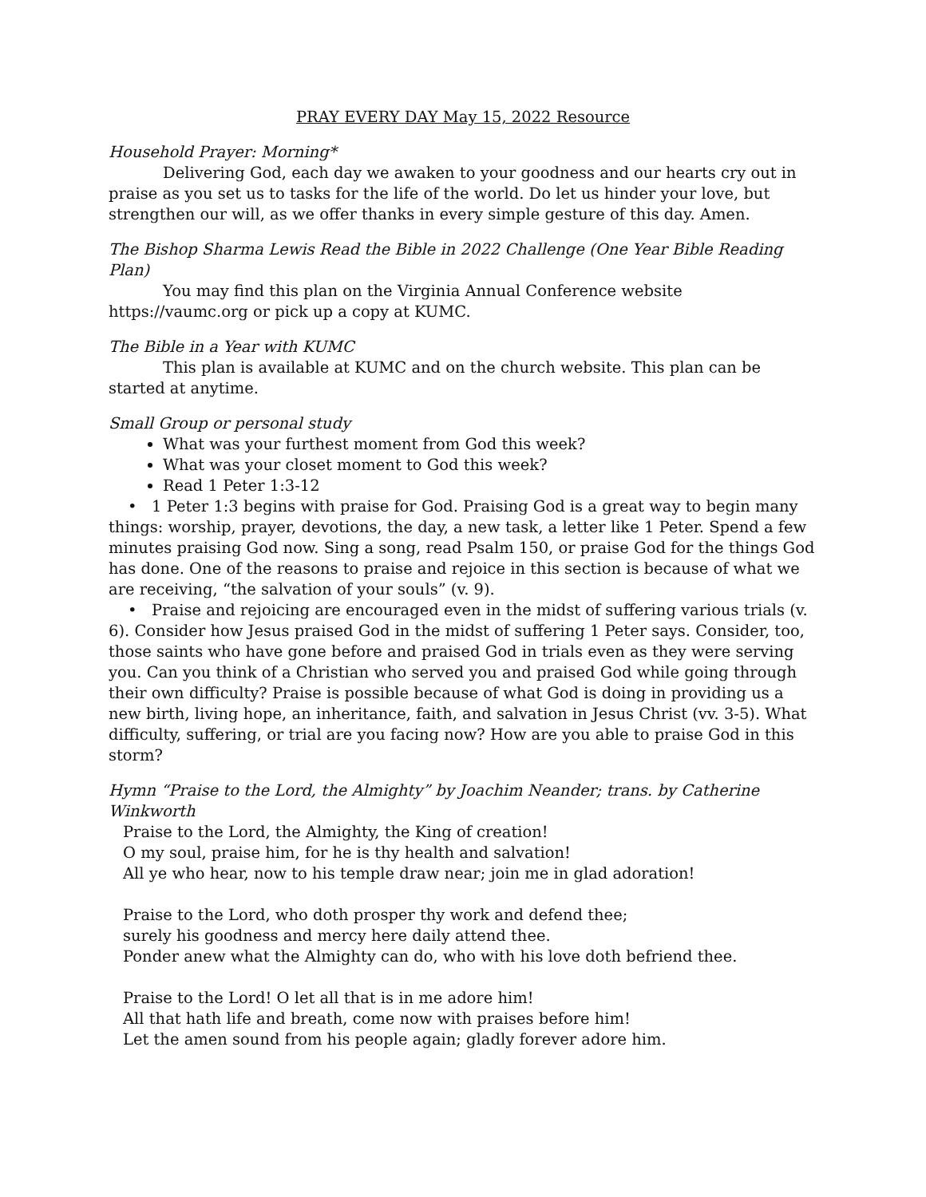PRAY EVERY DAY May 15, 2022 Resource
Household Prayer: Morning*
Delivering God, each day we awaken to your goodness and our hearts cry out in praise as you set us to tasks for the life of the world. Do let us hinder your love, but strengthen our will, as we offer thanks in every simple gesture of this day. Amen.
The Bishop Sharma Lewis Read the Bible in 2022 Challenge (One Year Bible Reading Plan)
You may find this plan on the Virginia Annual Conference website https://vaumc.org or pick up a copy at KUMC.
The Bible in a Year with KUMC
This plan is available at KUMC and on the church website. This plan can be started at anytime.
Small Group or personal study
What was your furthest moment from God this week?
What was your closet moment to God this week?
Read 1 Peter 1:3-12
• 1 Peter 1:3 begins with praise for God. Praising God is a great way to begin many things: worship, prayer, devotions, the day, a new task, a letter like 1 Peter. Spend a few minutes praising God now. Sing a song, read Psalm 150, or praise God for the things God has done. One of the reasons to praise and rejoice in this section is because of what we are receiving, “the salvation of your souls” (v. 9).
• Praise and rejoicing are encouraged even in the midst of suffering various trials (v. 6). Consider how Jesus praised God in the midst of suffering 1 Peter says. Consider, too, those saints who have gone before and praised God in trials even as they were serving you. Can you think of a Christian who served you and praised God while going through their own difficulty? Praise is possible because of what God is doing in providing us a new birth, living hope, an inheritance, faith, and salvation in Jesus Christ (vv. 3-5). What difficulty, suffering, or trial are you facing now? How are you able to praise God in this storm?
Hymn “Praise to the Lord, the Almighty” by Joachim Neander; trans. by Catherine Winkworth
Praise to the Lord, the Almighty, the King of creation!
O my soul, praise him, for he is thy health and salvation!
All ye who hear, now to his temple draw near; join me in glad adoration!
Praise to the Lord, who doth prosper thy work and defend thee;
surely his goodness and mercy here daily attend thee.
Ponder anew what the Almighty can do, who with his love doth befriend thee.
Praise to the Lord! O let all that is in me adore him!
All that hath life and breath, come now with praises before him!
Let the amen sound from his people again; gladly forever adore him.